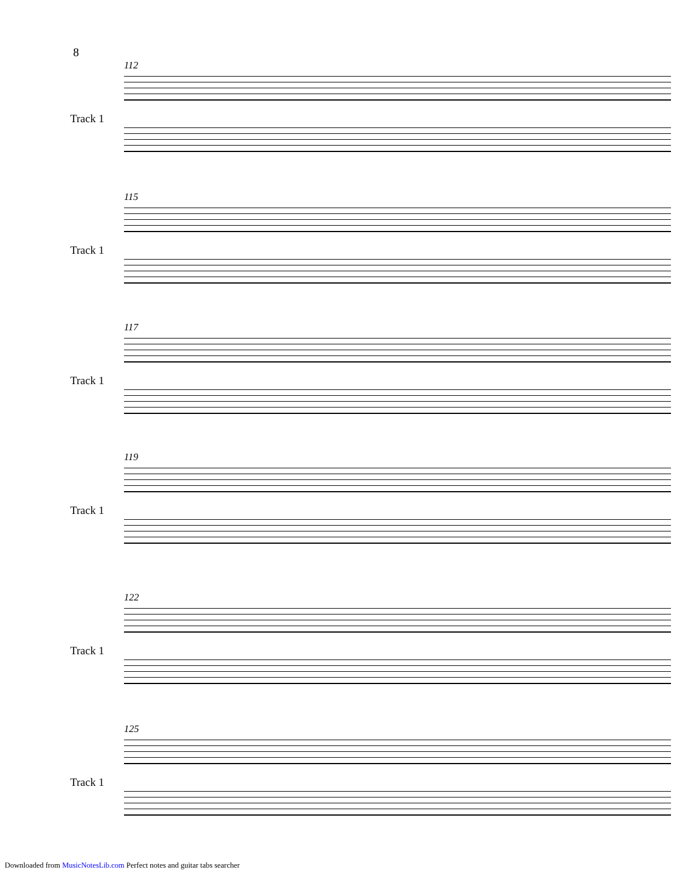8
112
Track 1
115
Track 1
117
Track 1
119
Track 1
122
Track 1
125
Track 1
Downloaded from MusicNotesLib.com Perfect notes and guitar tabs searcher